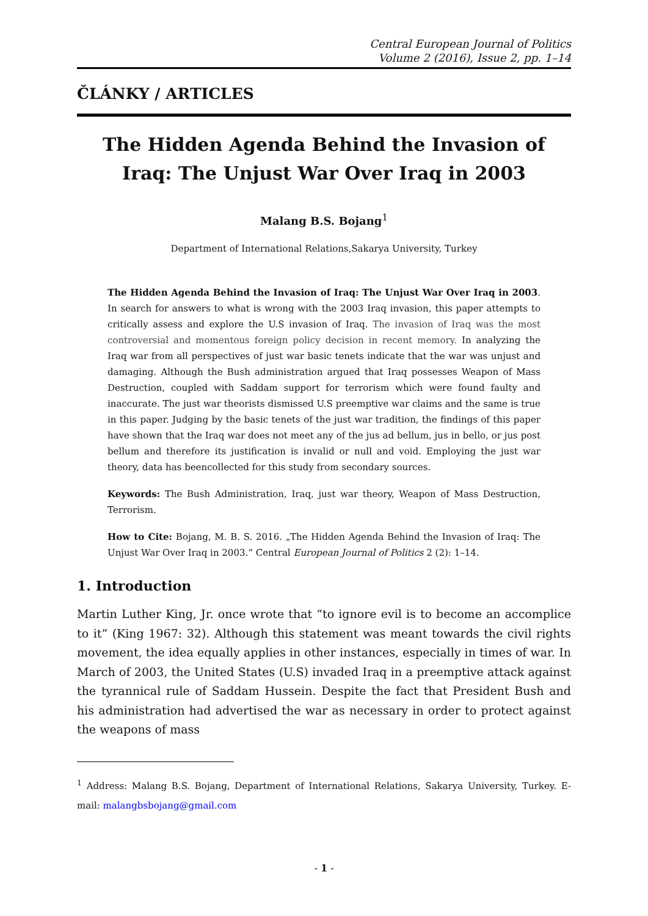Central European Journal of Politics
Volume 2 (2016), Issue 2, pp. 1–14
ČLÁNKY / ARTICLES
The Hidden Agenda Behind the Invasion of Iraq: The Unjust War Over Iraq in 2003
Malang B.S. Bojang<sup>1</sup>
Department of International Relations,Sakarya University, Turkey
The Hidden Agenda Behind the Invasion of Iraq: The Unjust War Over Iraq in 2003. In search for answers to what is wrong with the 2003 Iraq invasion, this paper attempts to critically assess and explore the U.S invasion of Iraq. The invasion of Iraq was the most controversial and momentous foreign policy decision in recent memory. In analyzing the Iraq war from all perspectives of just war basic tenets indicate that the war was unjust and damaging. Although the Bush administration argued that Iraq possesses Weapon of Mass Destruction, coupled with Saddam support for terrorism which were found faulty and inaccurate. The just war theorists dismissed U.S preemptive war claims and the same is true in this paper. Judging by the basic tenets of the just war tradition, the findings of this paper have shown that the Iraq war does not meet any of the jus ad bellum, jus in bello, or jus post bellum and therefore its justification is invalid or null and void. Employing the just war theory, data has beencollected for this study from secondary sources.
Keywords: The Bush Administration, Iraq, just war theory, Weapon of Mass Destruction, Terrorism.
How to Cite: Bojang, M. B. S. 2016. „The Hidden Agenda Behind the Invasion of Iraq: The Unjust War Over Iraq in 2003.“ Central European Journal of Politics 2 (2): 1–14.
1. Introduction
Martin Luther King, Jr. once wrote that “to ignore evil is to become an accomplice to it” (King 1967: 32). Although this statement was meant towards the civil rights movement, the idea equally applies in other instances, especially in times of war. In March of 2003, the United States (U.S) invaded Iraq in a preemptive attack against the tyrannical rule of Saddam Hussein. Despite the fact that President Bush and his administration had advertised the war as necessary in order to protect against the weapons of mass
<sup>1</sup> Address: Malang B.S. Bojang, Department of International Relations, Sakarya University, Turkey. E-mail: malangbsbojang@gmail.com
- 1 -